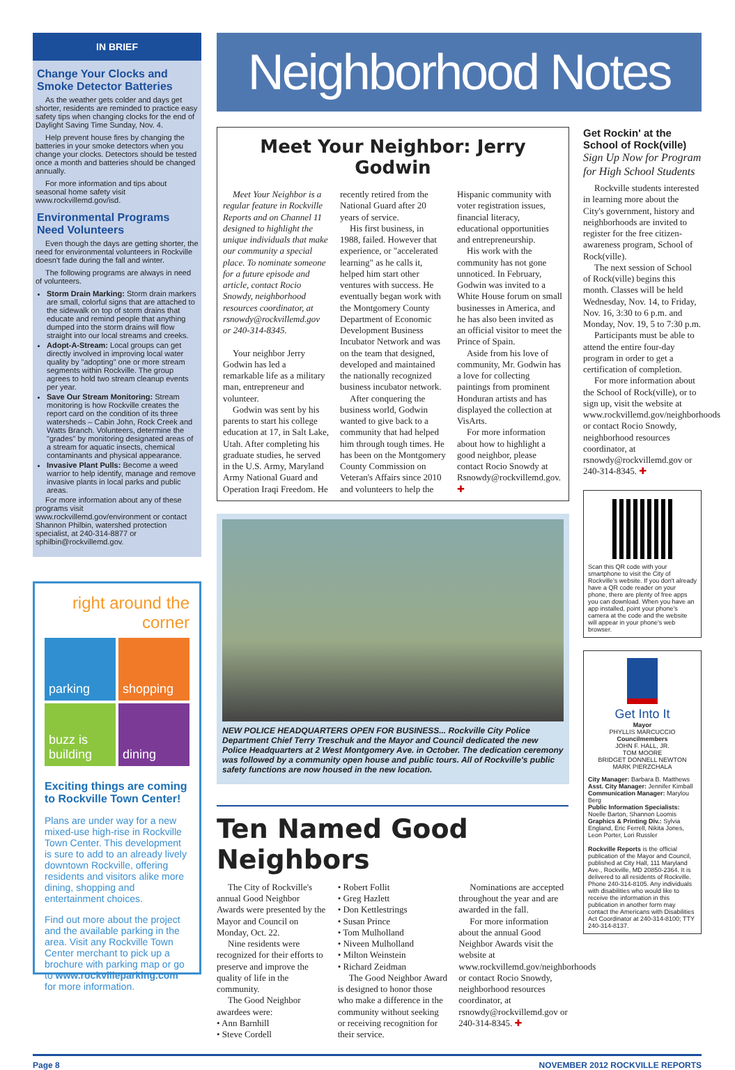IN BRIEF
Change Your Clocks and Smoke Detector Batteries
As the weather gets colder and days get shorter, residents are reminded to practice easy safety tips when changing clocks for the end of Daylight Saving Time Sunday, Nov. 4.
Help prevent house fires by changing the batteries in your smoke detectors when you change your clocks. Detectors should be tested once a month and batteries should be changed annually.
For more information and tips about seasonal home safety visit www.rockvillemd.gov/isd.
Environmental Programs Need Volunteers
Even though the days are getting shorter, the need for environmental volunteers in Rockville doesn't fade during the fall and winter.
The following programs are always in need of volunteers.
Storm Drain Marking: Storm drain markers are small, colorful signs that are attached to the sidewalk on top of storm drains that educate and remind people that anything dumped into the storm drains will flow straight into our local streams and creeks.
Adopt-A-Stream: Local groups can get directly involved in improving local water quality by "adopting" one or more stream segments within Rockville. The group agrees to hold two stream cleanup events per year.
Save Our Stream Monitoring: Stream monitoring is how Rockville creates the report card on the condition of its three watersheds – Cabin John, Rock Creek and Watts Branch. Volunteers, determine the "grades" by monitoring designated areas of a stream for aquatic insects, chemical contaminants and physical appearance.
Invasive Plant Pulls: Become a weed warrior to help identify, manage and remove invasive plants in local parks and public areas.
For more information about any of these programs visit www.rockvillemd.gov/environment or contact Shannon Philbin, watershed protection specialist, at 240-314-8877 or sphilbin@rockvillemd.gov.
right around the corner
parking
shopping
buzz is building
dining
Exciting things are coming to Rockville Town Center!
Plans are under way for a new mixed-use high-rise in Rockville Town Center. This development is sure to add to an already lively downtown Rockville, offering residents and visitors alike more dining, shopping and entertainment choices.
Find out more about the project and the available parking in the area. Visit any Rockville Town Center merchant to pick up a brochure with parking map or go to www.rockvilleparking.com for more information.
Neighborhood Notes
Meet Your Neighbor: Jerry Godwin
Meet Your Neighbor is a regular feature in Rockville Reports and on Channel 11 designed to highlight the unique individuals that make our community a special place. To nominate someone for a future episode and article, contact Rocio Snowdy, neighborhood resources coordinator, at rsnowdy@rockvillemd.gov or 240-314-8345.
Your neighbor Jerry Godwin has led a remarkable life as a military man, entrepreneur and volunteer.
Godwin was sent by his parents to start his college education at 17, in Salt Lake, Utah. After completing his graduate studies, he served in the U.S. Army, Maryland Army National Guard and Operation Iraqi Freedom. He recently retired from the National Guard after 20 years of service.
His first business, in 1988, failed. However that experience, or "accelerated learning" as he calls it, helped him start other ventures with success. He eventually began work with the Montgomery County Department of Economic Development Business Incubator Network and was on the team that designed, developed and maintained the nationally recognized business incubator network.
After conquering the business world, Godwin wanted to give back to a community that had helped him through tough times. He has been on the Montgomery County Commission on Veteran's Affairs since 2010 and volunteers to help the Hispanic community with voter registration issues, financial literacy, educational opportunities and entrepreneurship.
His work with the community has not gone unnoticed. In February, Godwin was invited to a White House forum on small businesses in America, and he has also been invited as an official visitor to meet the Prince of Spain.
Aside from his love of community, Mr. Godwin has a love for collecting paintings from prominent Honduran artists and has displayed the collection at VisArts.
For more information about how to highlight a good neighbor, please contact Rocio Snowdy at Rsnowdy@rockvillemd.gov. ✚
NEW POLICE HEADQUARTERS OPEN FOR BUSINESS... Rockville City Police Department Chief Terry Treschuk and the Mayor and Council dedicated the new Police Headquarters at 2 West Montgomery Ave. in October. The dedication ceremony was followed by a community open house and public tours. All of Rockville's public safety functions are now housed in the new location.
Ten Named Good Neighbors
The City of Rockville's annual Good Neighbor Awards were presented by the Mayor and Council on Monday, Oct. 22.
Nine residents were recognized for their efforts to preserve and improve the quality of life in the community.
The Good Neighbor awardees were:
• Ann Barnhill
• Steve Cordell
• Robert Follit
• Greg Hazlett
• Don Kettlestrings
• Susan Prince
• Tom Mulholland
• Niveen Mulholland
• Milton Weinstein
• Richard Zeidman
The Good Neighbor Award is designed to honor those who make a difference in the community without seeking or receiving recognition for their service.
Nominations are accepted throughout the year and are awarded in the fall.
For more information about the annual Good Neighbor Awards visit the website at www.rockvillemd.gov/neighborhoods or contact Rocio Snowdy, neighborhood resources coordinator, at rsnowdy@rockvillemd.gov or 240-314-8345. ✚
Get Rockin' at the School of Rock(ville)
Sign Up Now for Program for High School Students
Rockville students interested in learning more about the City's government, history and neighborhoods are invited to register for the free citizen-awareness program, School of Rock(ville).
The next session of School of Rock(ville) begins this month. Classes will be held Wednesday, Nov. 14, to Friday, Nov. 16, 3:30 to 6 p.m. and Monday, Nov. 19, 5 to 7:30 p.m.
Participants must be able to attend the entire four-day program in order to get a certification of completion.
For more information about the School of Rock(ville), or to sign up, visit the website at www.rockvillemd.gov/neighborhoods or contact Rocio Snowdy, neighborhood resources coordinator, at rsnowdy@rockvillemd.gov or 240-314-8345. ✚
Scan this QR code with your smartphone to visit the City of Rockville's website. If you don't already have a QR code reader on your phone, there are plenty of free apps you can download. When you have an app installed, point your phone's camera at the code and the website will appear in your phone's web browser.
Get Into It
Mayor
PHYLLIS MARCUCCIO
Councilmembers
JOHN F. HALL, JR.
TOM MOORE
BRIDGET DONNELL NEWTON
MARK PIERZCHALA
City Manager: Barbara B. Matthews
Asst. City Manager: Jennifer Kimball
Communication Manager: Marylou Berg
Public Information Specialists: Noelle Barton, Shannon Loomis
Graphics & Printing Div.: Sylvia England, Eric Ferrell, Nikita Jones, Leon Porter, Lori Russler
Rockville Reports is the official publication of the Mayor and Council, published at City Hall, 111 Maryland Ave., Rockville, MD 20850-2364. It is delivered to all residents of Rockville. Phone 240-314-8105. Any individuals with disabilities who would like to receive the information in this publication in another form may contact the Americans with Disabilities Act Coordinator at 240-314-8100; TTY 240-314-8137.
Page 8 NOVEMBER 2012 ROCKVILLE REPORTS